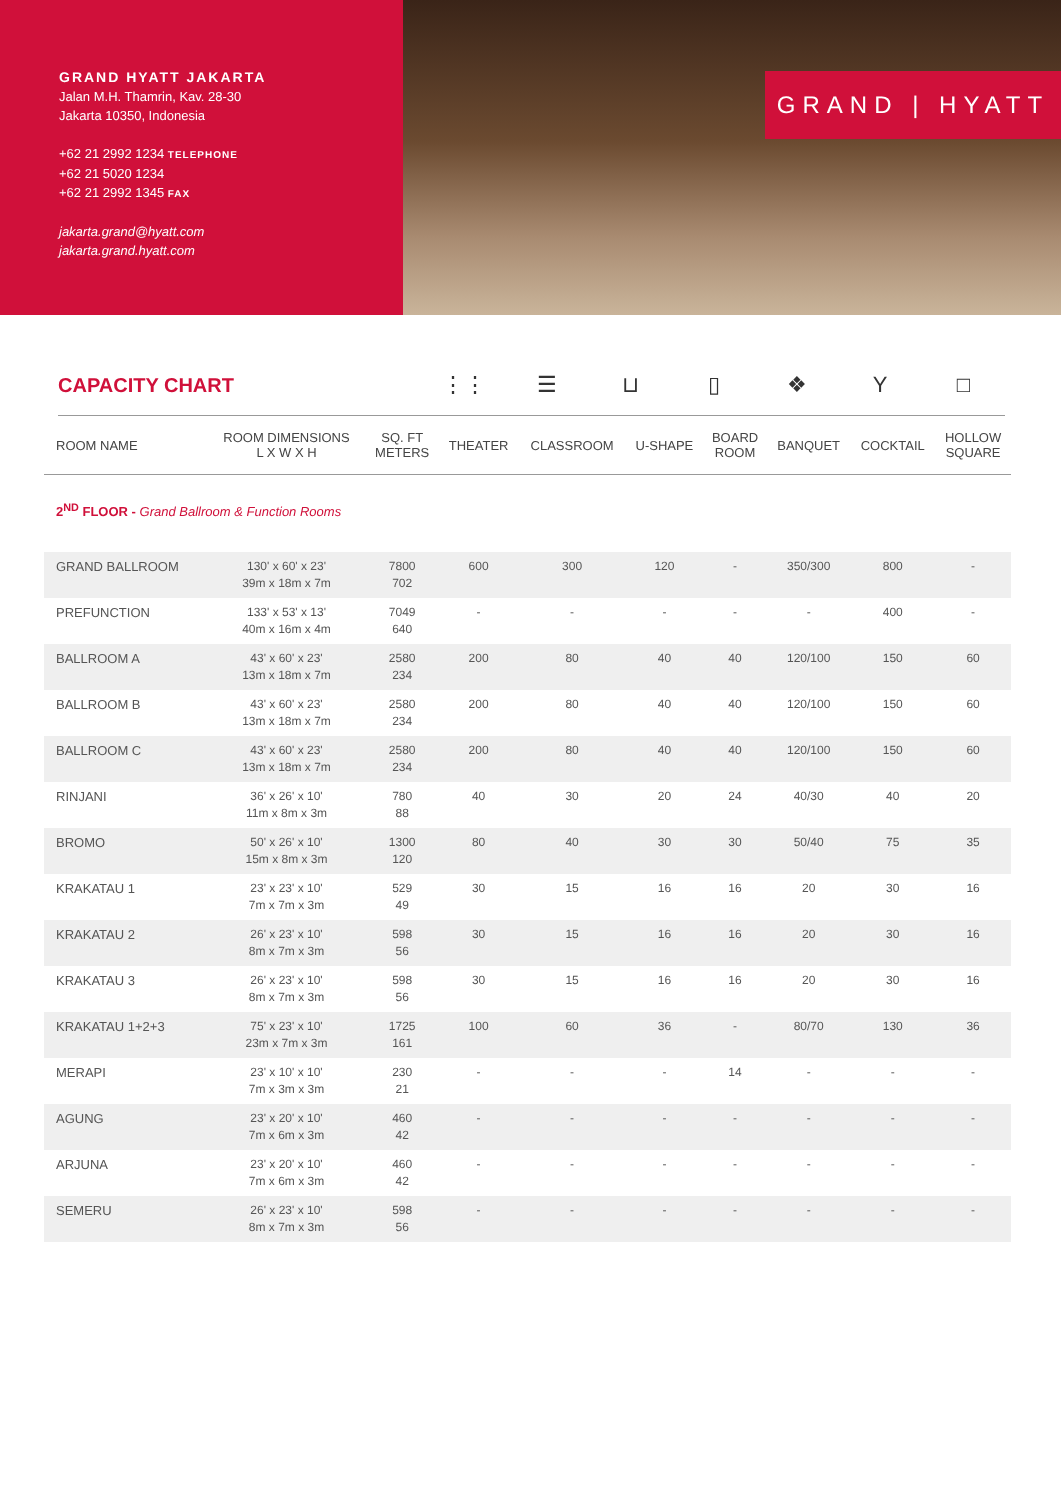GRAND HYATT JAKARTA
Jalan M.H. Thamrin, Kav. 28-30
Jakarta 10350, Indonesia
+62 21 2992 1234 TELEPHONE
+62 21 5020 1234
+62 21 2992 1345 FAX
jakarta.grand@hyatt.com
jakarta.grand.hyatt.com
GRAND | HYATT
CAPACITY CHART ⋮⋮ ☰ ⊔ ▯ ❖ Y □
| ROOM NAME | ROOM DIMENSIONS L X W X H | SQ. FT METERS | THEATER | CLASSROOM | U-SHAPE | BOARD ROOM | BANQUET | COCKTAIL | HOLLOW SQUARE |
| --- | --- | --- | --- | --- | --- | --- | --- | --- | --- |
| 2<sup>ND</sup> FLOOR - Grand Ballroom & Function Rooms | | | | | | | | | |
| GRAND BALLROOM | 130' x 60' x 23' 39m x 18m x 7m | 7800 702 | 600 | 300 | 120 | - | 350/300 | 800 | - |
| PREFUNCTION | 133' x 53' x 13' 40m x 16m x 4m | 7049 640 | - | - | - | - | - | 400 | - |
| BALLROOM A | 43' x 60' x 23' 13m x 18m x 7m | 2580 234 | 200 | 80 | 40 | 40 | 120/100 | 150 | 60 |
| BALLROOM B | 43' x 60' x 23' 13m x 18m x 7m | 2580 234 | 200 | 80 | 40 | 40 | 120/100 | 150 | 60 |
| BALLROOM C | 43' x 60' x 23' 13m x 18m x 7m | 2580 234 | 200 | 80 | 40 | 40 | 120/100 | 150 | 60 |
| RINJANI | 36' x 26' x 10' 11m x 8m x 3m | 780 88 | 40 | 30 | 20 | 24 | 40/30 | 40 | 20 |
| BROMO | 50' x 26' x 10' 15m x 8m x 3m | 1300 120 | 80 | 40 | 30 | 30 | 50/40 | 75 | 35 |
| KRAKATAU 1 | 23' x 23' x 10' 7m x 7m x 3m | 529 49 | 30 | 15 | 16 | 16 | 20 | 30 | 16 |
| KRAKATAU 2 | 26' x 23' x 10' 8m x 7m x 3m | 598 56 | 30 | 15 | 16 | 16 | 20 | 30 | 16 |
| KRAKATAU 3 | 26' x 23' x 10' 8m x 7m x 3m | 598 56 | 30 | 15 | 16 | 16 | 20 | 30 | 16 |
| KRAKATAU 1+2+3 | 75' x 23' x 10' 23m x 7m x 3m | 1725 161 | 100 | 60 | 36 | - | 80/70 | 130 | 36 |
| MERAPI | 23' x 10' x 10' 7m x 3m x 3m | 230 21 | - | - | - | 14 | - | - | - |
| AGUNG | 23' x 20' x 10' 7m x 6m x 3m | 460 42 | - | - | - | - | - | - | - |
| ARJUNA | 23' x 20' x 10' 7m x 6m x 3m | 460 42 | - | - | - | - | - | - | - |
| SEMERU | 26' x 23' x 10' 8m x 7m x 3m | 598 56 | - | - | - | - | - | - | - |